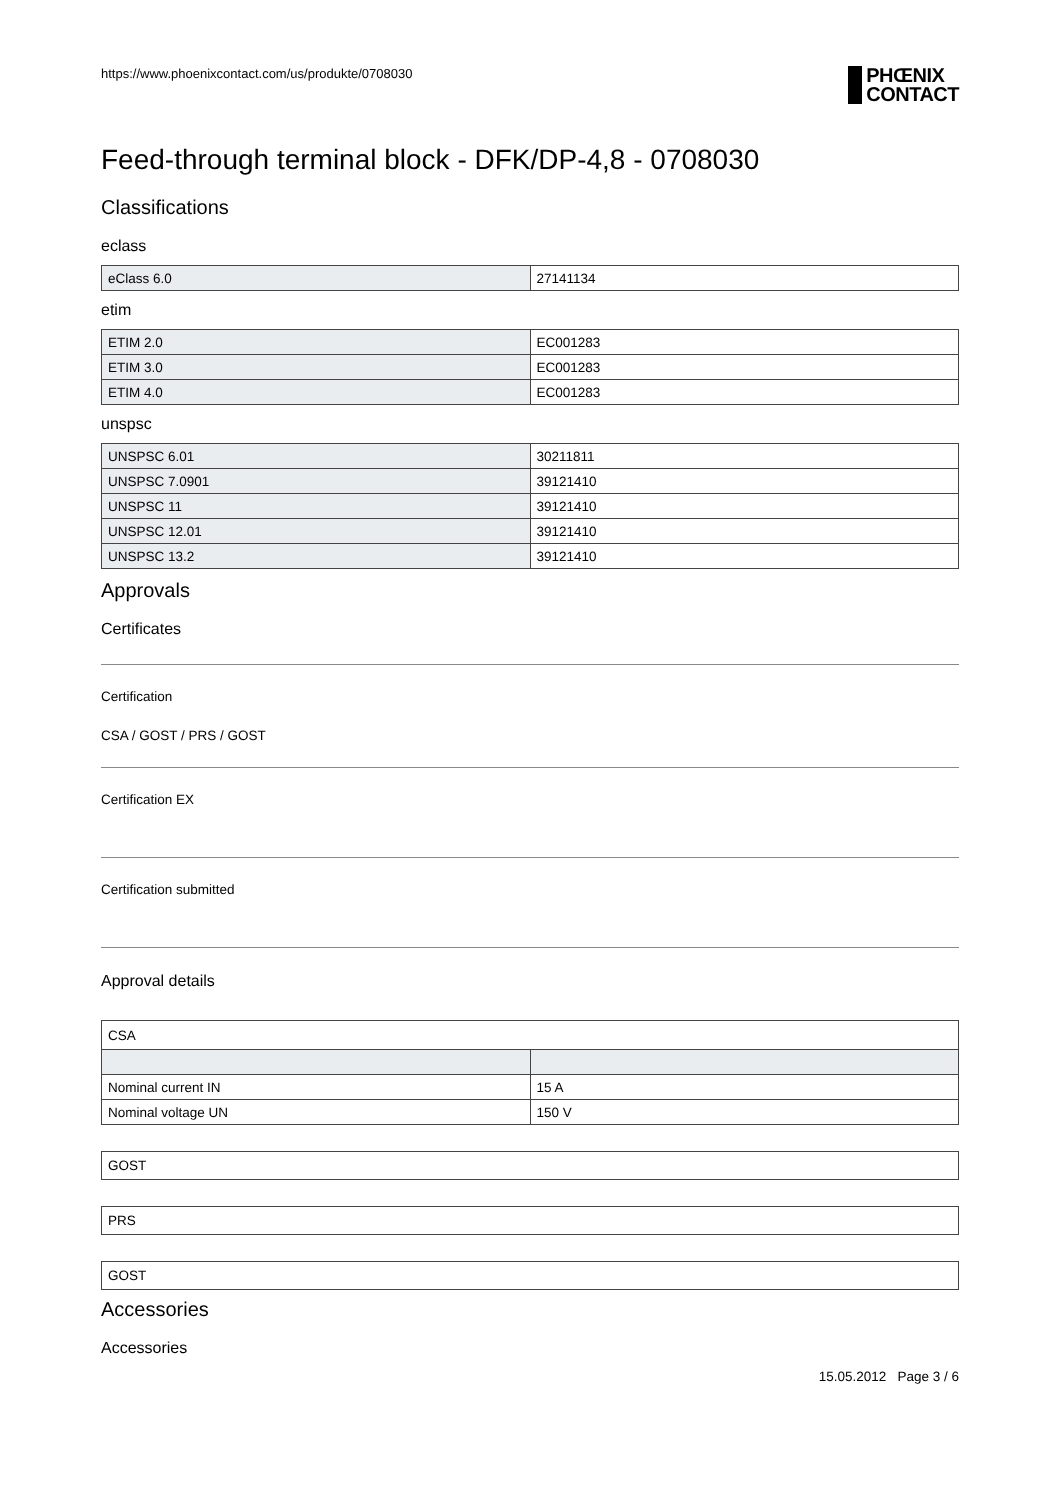https://www.phoenixcontact.com/us/produkte/0708030
PHŒNIX
CONTACT
Feed-through terminal block - DFK/DP-4,8 - 0708030
Classifications
eclass
| eClass 6.0 | 27141134 |
etim
| ETIM 2.0 | EC001283 |
| ETIM 3.0 | EC001283 |
| ETIM 4.0 | EC001283 |
unspsc
| UNSPSC 6.01 | 30211811 |
| UNSPSC 7.0901 | 39121410 |
| UNSPSC 11 | 39121410 |
| UNSPSC 12.01 | 39121410 |
| UNSPSC 13.2 | 39121410 |
Approvals
Certificates
Certification
CSA / GOST / PRS / GOST
Certification EX
Certification submitted
Approval details
| CSA | |
| Nominal current IN | 15 A |
| Nominal voltage UN | 150 V |
GOST
PRS
GOST
Accessories
Accessories
15.05.2012 Page 3 / 6